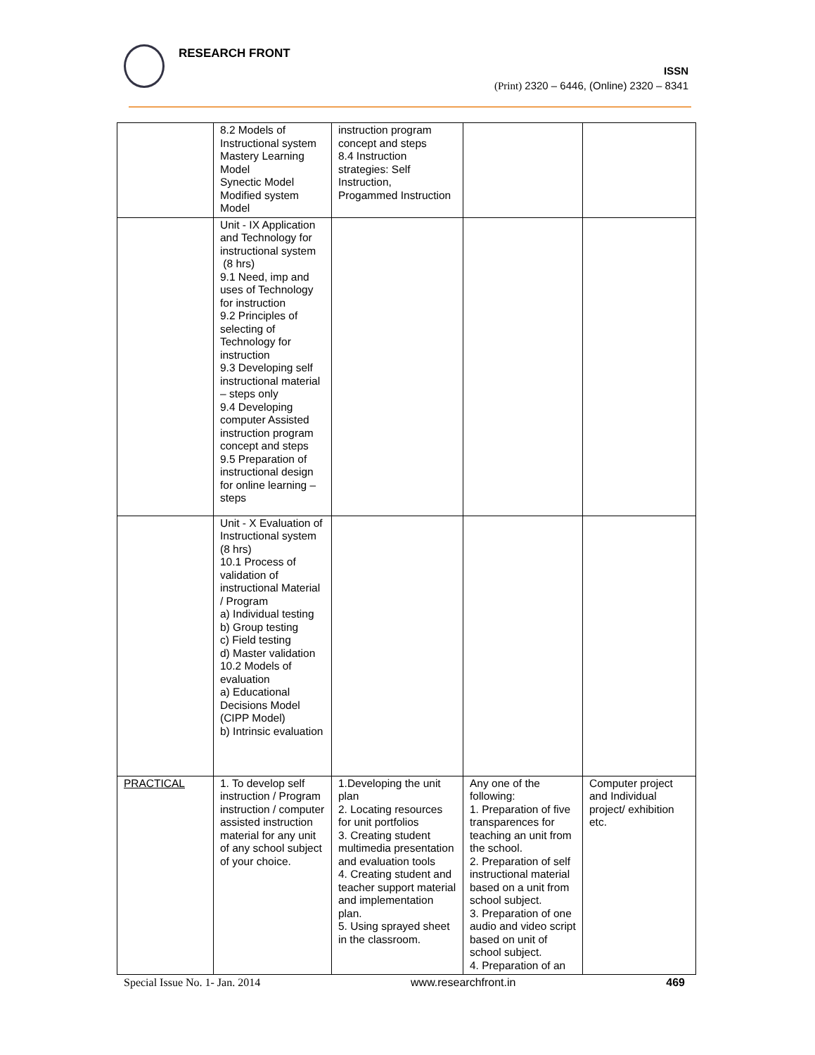RESEARCH FRONT
ISSN
(Print) 2320 – 6446, (Online) 2320 – 8341
| | 8.2 Models of Instructional system Mastery Learning Model Synectic Model Modified system Model | instruction program concept and steps 8.4 Instruction strategies: Self Instruction, Progammed Instruction | | |
| | Unit - IX Application and Technology for instructional system (8 hrs) 9.1 Need, imp and uses of Technology for instruction 9.2 Principles of selecting of Technology for instruction 9.3 Developing self instructional material – steps only 9.4 Developing computer Assisted instruction program concept and steps 9.5 Preparation of instructional design for online learning – steps | | | |
| | Unit - X Evaluation of Instructional system (8 hrs) 10.1 Process of validation of instructional Material / Program a) Individual testing b) Group testing c) Field testing d) Master validation 10.2 Models of evaluation a) Educational Decisions Model (CIPP Model) b) Intrinsic evaluation | | | |
| PRACTICAL | 1. To develop self instruction / Program instruction / computer assisted instruction material for any unit of any school subject of your choice. | 1.Developing the unit plan 2. Locating resources for unit portfolios 3. Creating student multimedia presentation and evaluation tools 4. Creating student and teacher support material and implementation plan. 5. Using sprayed sheet in the classroom. | Any one of the following: 1. Preparation of five transparences for teaching an unit from the school. 2. Preparation of self instructional material based on a unit from school subject. 3. Preparation of one audio and video script based on unit of school subject. 4. Preparation of an | Computer project and Individual project/ exhibition etc. |
Special Issue No. 1- Jan. 2014 www.researchfront.in 469